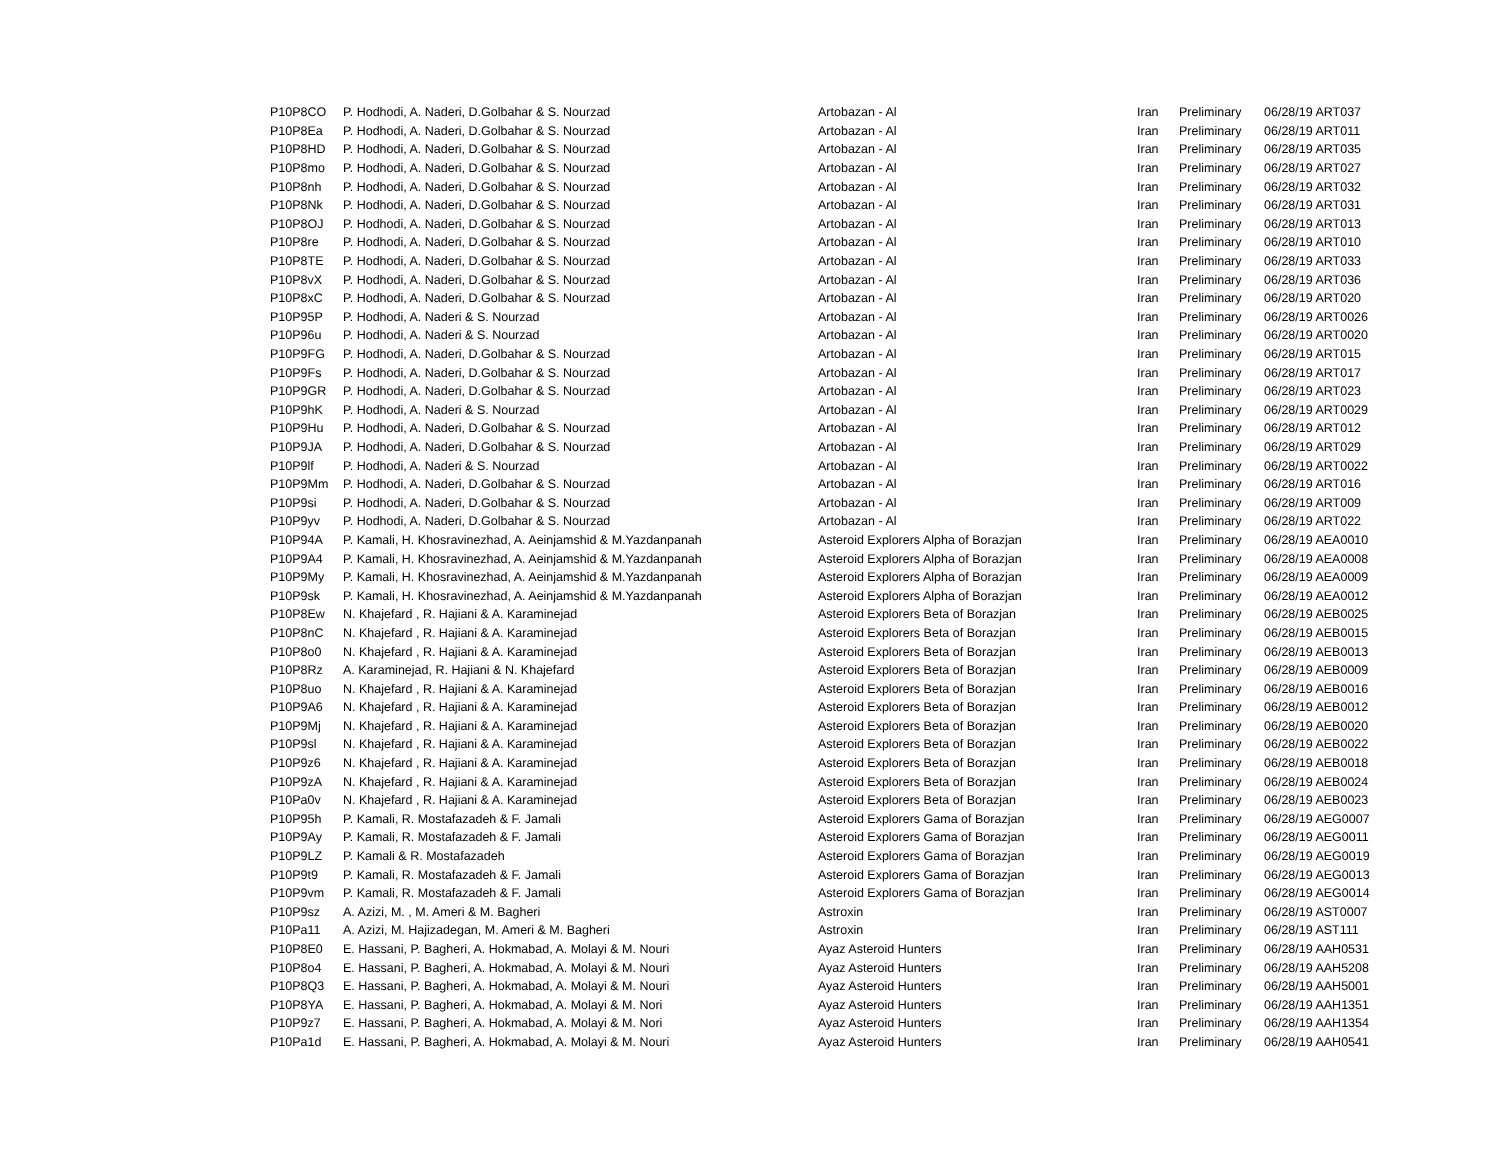| P10P8CO | P. Hodhodi, A. Naderi, D.Golbahar & S. Nourzad | Artobazan - Al | Iran | Preliminary | 06/28/19 ART037 |
| P10P8Ea | P. Hodhodi, A. Naderi, D.Golbahar & S. Nourzad | Artobazan - Al | Iran | Preliminary | 06/28/19 ART011 |
| P10P8HD | P. Hodhodi, A. Naderi, D.Golbahar & S. Nourzad | Artobazan - Al | Iran | Preliminary | 06/28/19 ART035 |
| P10P8mo | P. Hodhodi, A. Naderi, D.Golbahar & S. Nourzad | Artobazan - Al | Iran | Preliminary | 06/28/19 ART027 |
| P10P8nh | P. Hodhodi, A. Naderi, D.Golbahar & S. Nourzad | Artobazan - Al | Iran | Preliminary | 06/28/19 ART032 |
| P10P8Nk | P. Hodhodi, A. Naderi, D.Golbahar & S. Nourzad | Artobazan - Al | Iran | Preliminary | 06/28/19 ART031 |
| P10P8OJ | P. Hodhodi, A. Naderi, D.Golbahar & S. Nourzad | Artobazan - Al | Iran | Preliminary | 06/28/19 ART013 |
| P10P8re | P. Hodhodi, A. Naderi, D.Golbahar & S. Nourzad | Artobazan - Al | Iran | Preliminary | 06/28/19 ART010 |
| P10P8TE | P. Hodhodi, A. Naderi, D.Golbahar & S. Nourzad | Artobazan - Al | Iran | Preliminary | 06/28/19 ART033 |
| P10P8vX | P. Hodhodi, A. Naderi, D.Golbahar & S. Nourzad | Artobazan - Al | Iran | Preliminary | 06/28/19 ART036 |
| P10P8xC | P. Hodhodi, A. Naderi, D.Golbahar & S. Nourzad | Artobazan - Al | Iran | Preliminary | 06/28/19 ART020 |
| P10P95P | P. Hodhodi, A. Naderi & S. Nourzad | Artobazan - Al | Iran | Preliminary | 06/28/19 ART0026 |
| P10P96u | P. Hodhodi, A. Naderi & S. Nourzad | Artobazan - Al | Iran | Preliminary | 06/28/19 ART0020 |
| P10P9FG | P. Hodhodi, A. Naderi, D.Golbahar & S. Nourzad | Artobazan - Al | Iran | Preliminary | 06/28/19 ART015 |
| P10P9Fs | P. Hodhodi, A. Naderi, D.Golbahar & S. Nourzad | Artobazan - Al | Iran | Preliminary | 06/28/19 ART017 |
| P10P9GR | P. Hodhodi, A. Naderi, D.Golbahar & S. Nourzad | Artobazan - Al | Iran | Preliminary | 06/28/19 ART023 |
| P10P9hK | P. Hodhodi, A. Naderi & S. Nourzad | Artobazan - Al | Iran | Preliminary | 06/28/19 ART0029 |
| P10P9Hu | P. Hodhodi, A. Naderi, D.Golbahar & S. Nourzad | Artobazan - Al | Iran | Preliminary | 06/28/19 ART012 |
| P10P9JA | P. Hodhodi, A. Naderi, D.Golbahar & S. Nourzad | Artobazan - Al | Iran | Preliminary | 06/28/19 ART029 |
| P10P9lf | P. Hodhodi, A. Naderi & S. Nourzad | Artobazan - Al | Iran | Preliminary | 06/28/19 ART0022 |
| P10P9Mm | P. Hodhodi, A. Naderi, D.Golbahar & S. Nourzad | Artobazan - Al | Iran | Preliminary | 06/28/19 ART016 |
| P10P9si | P. Hodhodi, A. Naderi, D.Golbahar & S. Nourzad | Artobazan - Al | Iran | Preliminary | 06/28/19 ART009 |
| P10P9yv | P. Hodhodi, A. Naderi, D.Golbahar & S. Nourzad | Artobazan - Al | Iran | Preliminary | 06/28/19 ART022 |
| P10P94A | P. Kamali, H. Khosravinezhad, A. Aeinjamshid & M.Yazdanpanah | Asteroid Explorers Alpha of Borazjan | Iran | Preliminary | 06/28/19 AEA0010 |
| P10P9A4 | P. Kamali, H. Khosravinezhad, A. Aeinjamshid & M.Yazdanpanah | Asteroid Explorers Alpha of Borazjan | Iran | Preliminary | 06/28/19 AEA0008 |
| P10P9My | P. Kamali, H. Khosravinezhad, A. Aeinjamshid & M.Yazdanpanah | Asteroid Explorers Alpha of Borazjan | Iran | Preliminary | 06/28/19 AEA0009 |
| P10P9sk | P. Kamali, H. Khosravinezhad, A. Aeinjamshid & M.Yazdanpanah | Asteroid Explorers Alpha of Borazjan | Iran | Preliminary | 06/28/19 AEA0012 |
| P10P8Ew | N. Khajefard , R. Hajiani & A. Karaminejad | Asteroid Explorers Beta of Borazjan | Iran | Preliminary | 06/28/19 AEB0025 |
| P10P8nC | N. Khajefard , R. Hajiani & A. Karaminejad | Asteroid Explorers Beta of Borazjan | Iran | Preliminary | 06/28/19 AEB0015 |
| P10P8o0 | N. Khajefard , R. Hajiani & A. Karaminejad | Asteroid Explorers Beta of Borazjan | Iran | Preliminary | 06/28/19 AEB0013 |
| P10P8Rz | A. Karaminejad, R. Hajiani & N. Khajefard | Asteroid Explorers Beta of Borazjan | Iran | Preliminary | 06/28/19 AEB0009 |
| P10P8uo | N. Khajefard , R. Hajiani & A. Karaminejad | Asteroid Explorers Beta of Borazjan | Iran | Preliminary | 06/28/19 AEB0016 |
| P10P9A6 | N. Khajefard , R. Hajiani & A. Karaminejad | Asteroid Explorers Beta of Borazjan | Iran | Preliminary | 06/28/19 AEB0012 |
| P10P9Mj | N. Khajefard , R. Hajiani & A. Karaminejad | Asteroid Explorers Beta of Borazjan | Iran | Preliminary | 06/28/19 AEB0020 |
| P10P9sl | N. Khajefard , R. Hajiani & A. Karaminejad | Asteroid Explorers Beta of Borazjan | Iran | Preliminary | 06/28/19 AEB0022 |
| P10P9z6 | N. Khajefard , R. Hajiani & A. Karaminejad | Asteroid Explorers Beta of Borazjan | Iran | Preliminary | 06/28/19 AEB0018 |
| P10P9zA | N. Khajefard , R. Hajiani & A. Karaminejad | Asteroid Explorers Beta of Borazjan | Iran | Preliminary | 06/28/19 AEB0024 |
| P10Pa0v | N. Khajefard , R. Hajiani & A. Karaminejad | Asteroid Explorers Beta of Borazjan | Iran | Preliminary | 06/28/19 AEB0023 |
| P10P95h | P. Kamali, R. Mostafazadeh & F. Jamali | Asteroid Explorers Gama of Borazjan | Iran | Preliminary | 06/28/19 AEG0007 |
| P10P9Ay | P. Kamali, R. Mostafazadeh & F. Jamali | Asteroid Explorers Gama of Borazjan | Iran | Preliminary | 06/28/19 AEG0011 |
| P10P9LZ | P. Kamali & R. Mostafazadeh | Asteroid Explorers Gama of Borazjan | Iran | Preliminary | 06/28/19 AEG0019 |
| P10P9t9 | P. Kamali, R. Mostafazadeh & F. Jamali | Asteroid Explorers Gama of Borazjan | Iran | Preliminary | 06/28/19 AEG0013 |
| P10P9vm | P. Kamali, R. Mostafazadeh & F. Jamali | Asteroid Explorers Gama of Borazjan | Iran | Preliminary | 06/28/19 AEG0014 |
| P10P9sz | A. Azizi, M. , M. Ameri & M. Bagheri | Astroxin | Iran | Preliminary | 06/28/19 AST0007 |
| P10Pa11 | A. Azizi, M. Hajizadegan, M. Ameri & M. Bagheri | Astroxin | Iran | Preliminary | 06/28/19 AST111 |
| P10P8E0 | E. Hassani, P. Bagheri, A. Hokmabad, A. Molayi & M. Nouri | Ayaz Asteroid Hunters | Iran | Preliminary | 06/28/19 AAH0531 |
| P10P8o4 | E. Hassani, P. Bagheri, A. Hokmabad, A. Molayi & M. Nouri | Ayaz Asteroid Hunters | Iran | Preliminary | 06/28/19 AAH5208 |
| P10P8Q3 | E. Hassani, P. Bagheri, A. Hokmabad, A. Molayi & M. Nouri | Ayaz Asteroid Hunters | Iran | Preliminary | 06/28/19 AAH5001 |
| P10P8YA | E. Hassani, P. Bagheri, A. Hokmabad, A. Molayi & M. Nori | Ayaz Asteroid Hunters | Iran | Preliminary | 06/28/19 AAH1351 |
| P10P9z7 | E. Hassani, P. Bagheri, A. Hokmabad, A. Molayi & M. Nori | Ayaz Asteroid Hunters | Iran | Preliminary | 06/28/19 AAH1354 |
| P10Pa1d | E. Hassani, P. Bagheri, A. Hokmabad, A. Molayi & M. Nouri | Ayaz Asteroid Hunters | Iran | Preliminary | 06/28/19 AAH0541 |